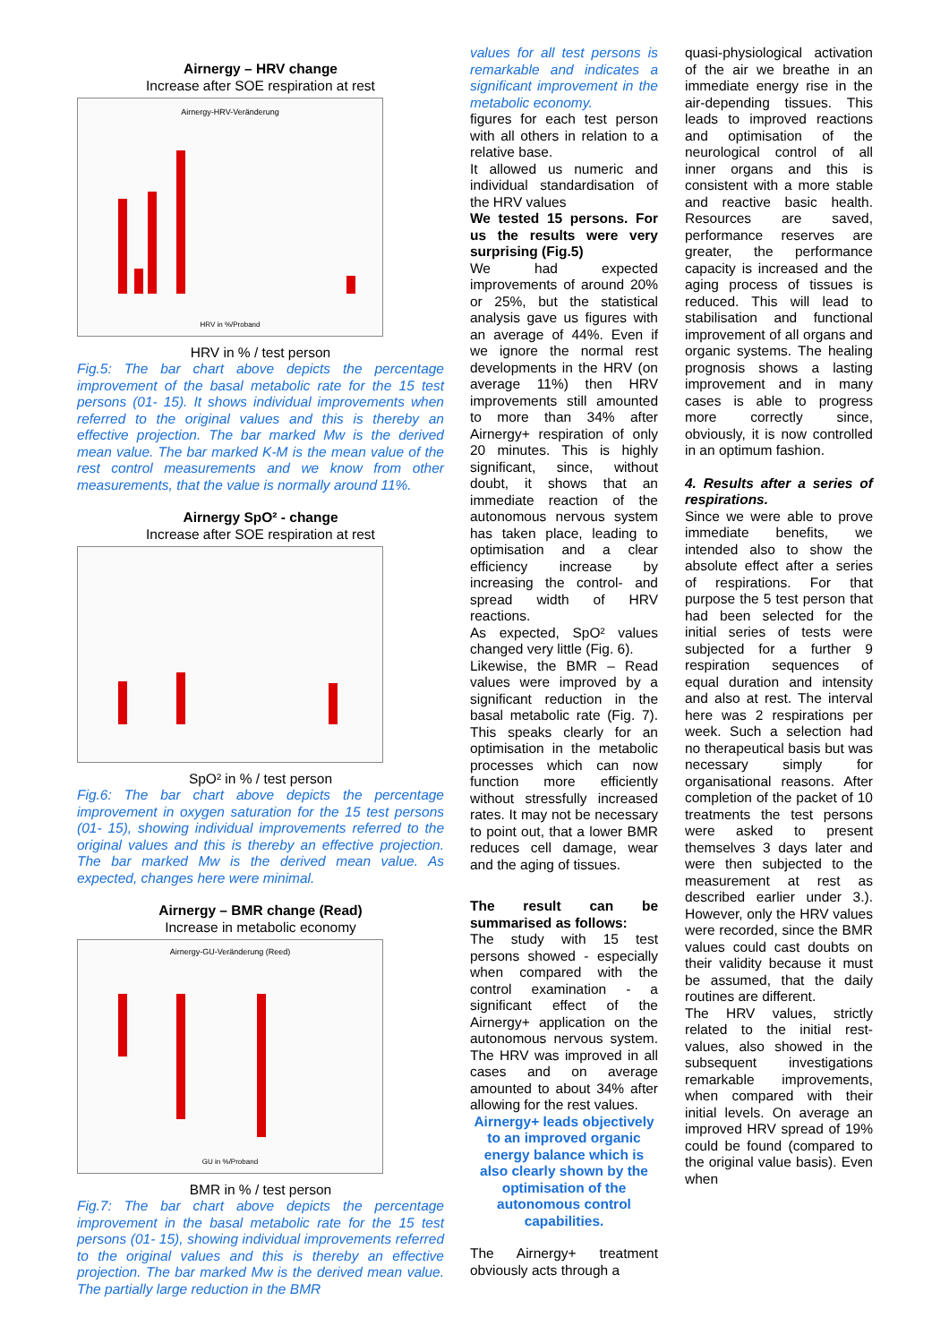Airnergy – HRV change
Increase after SOE respiration at rest
Airnergy-HRV-Veränderung
HRV in %/Proband
HRV in % / test person
Fig.5: The bar chart above depicts the percentage improvement of the basal metabolic rate for the 15 test persons (01- 15). It shows individual improvements when referred to the original values and this is thereby an effective projection. The bar marked Mw is the derived mean value. The bar marked K-M is the mean value of the rest control measurements and we know from other measurements, that the value is normally around 11%.
Airnergy SpO² - change
Increase after SOE respiration at rest
SpO² in % / test person
Fig.6: The bar chart above depicts the percentage improvement in oxygen saturation for the 15 test persons (01- 15), showing individual improvements referred to the original values and this is thereby an effective projection. The bar marked Mw is the derived mean value. As expected, changes here were minimal.
Airnergy – BMR change (Read)
Increase in metabolic economy
Airnergy-GU-Veränderung (Reed)
GU in %/Proband
BMR in % / test person
Fig.7: The bar chart above depicts the percentage improvement in the basal metabolic rate for the 15 test persons (01- 15), showing individual improvements referred to the original values and this is thereby an effective projection. The bar marked Mw is the derived mean value. The partially large reduction in the BMR
values for all test persons is remarkable and indicates a significant improvement in the metabolic economy.
figures for each test person with all others in relation to a relative base.
It allowed us numeric and individual standardisation of the HRV values
We tested 15 persons. For us the results were very surprising (Fig.5)
We had expected improvements of around 20% or 25%, but the statistical analysis gave us figures with an average of 44%. Even if we ignore the normal rest developments in the HRV (on average 11%) then HRV improvements still amounted to more than 34% after Airnergy+ respiration of only 20 minutes. This is highly significant, since, without doubt, it shows that an immediate reaction of the autonomous nervous system has taken place, leading to optimisation and a clear efficiency increase by increasing the control- and spread width of HRV reactions.
As expected, SpO² values changed very little (Fig. 6).
Likewise, the BMR – Read values were improved by a significant reduction in the basal metabolic rate (Fig. 7). This speaks clearly for an optimisation in the metabolic processes which can now function more efficiently without stressfully increased rates. It may not be necessary to point out, that a lower BMR reduces cell damage, wear and the aging of tissues.
The result can be summarised as follows:
The study with 15 test persons showed - especially when compared with the control examination - a significant effect of the Airnergy+ application on the autonomous nervous system. The HRV was improved in all cases and on average amounted to about 34% after allowing for the rest values.
Airnergy+ leads objectively to an improved organic energy balance which is also clearly shown by the optimisation of the autonomous control capabilities.
The Airnergy+ treatment obviously acts through a
quasi-physiological activation of the air we breathe in an immediate energy rise in the air-depending tissues. This leads to improved reactions and optimisation of the neurological control of all inner organs and this is consistent with a more stable and reactive basic health. Resources are saved, performance reserves are greater, the performance capacity is increased and the aging process of tissues is reduced. This will lead to stabilisation and functional improvement of all organs and organic systems. The healing prognosis shows a lasting improvement and in many cases is able to progress more correctly since, obviously, it is now controlled in an optimum fashion.
4. Results after a series of respirations.
Since we were able to prove immediate benefits, we intended also to show the absolute effect after a series of respirations. For that purpose the 5 test person that had been selected for the initial series of tests were subjected for a further 9 respiration sequences of equal duration and intensity and also at rest. The interval here was 2 respirations per week. Such a selection had no therapeutical basis but was necessary simply for organisational reasons. After completion of the packet of 10 treatments the test persons were asked to present themselves 3 days later and were then subjected to the measurement at rest as described earlier under 3.). However, only the HRV values were recorded, since the BMR values could cast doubts on their validity because it must be assumed, that the daily routines are different.
The HRV values, strictly related to the initial rest-values, also showed in the subsequent investigations remarkable improvements, when compared with their initial levels. On average an improved HRV spread of 19% could be found (compared to the original value basis). Even when